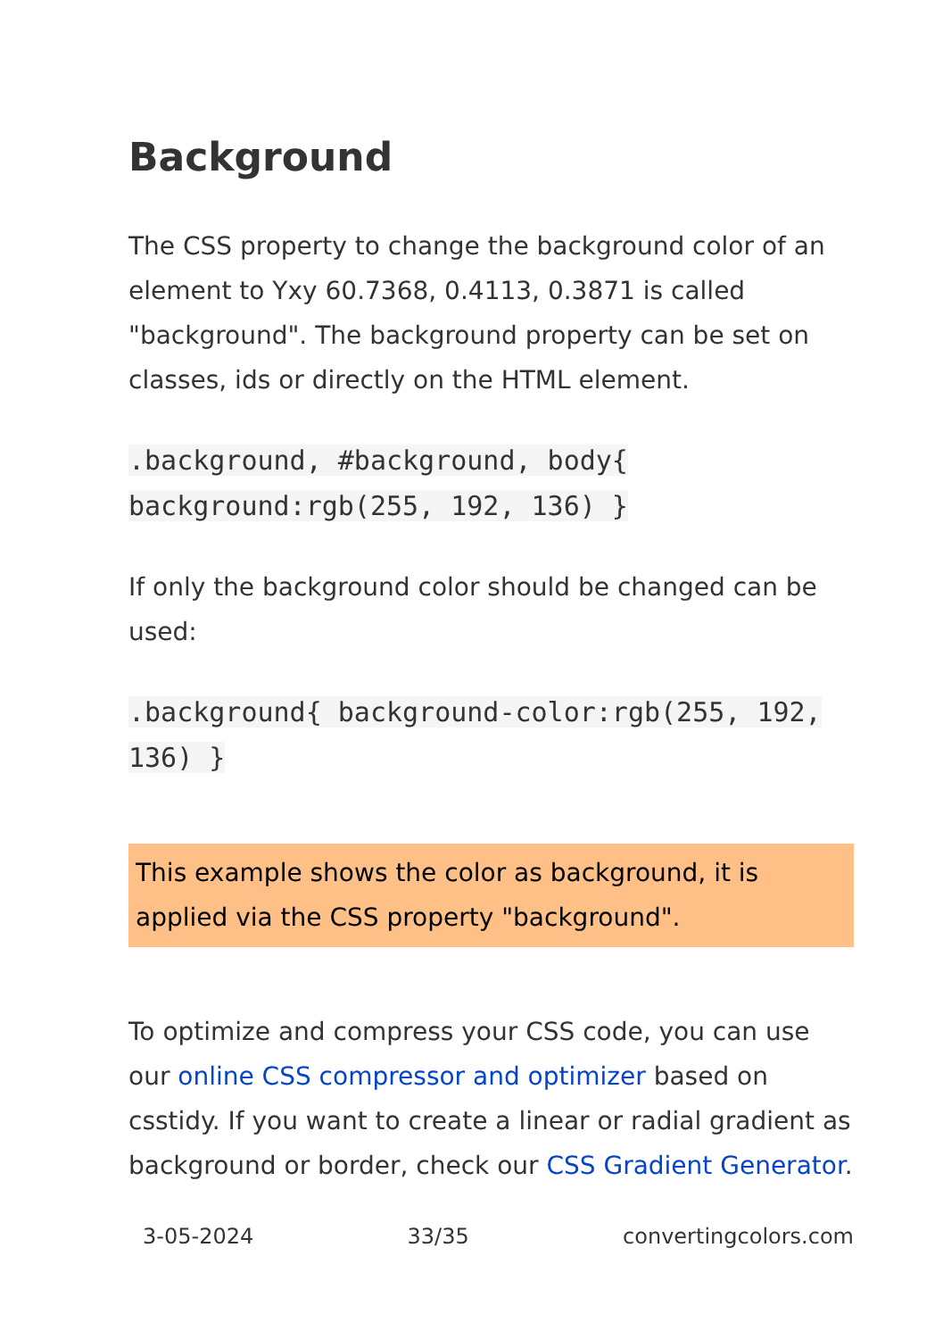Background
The CSS property to change the background color of an element to Yxy 60.7368, 0.4113, 0.3871 is called "background". The background property can be set on classes, ids or directly on the HTML element.
.background, #background, body{ background:rgb(255, 192, 136) }
If only the background color should be changed can be used:
.background{ background-color:rgb(255, 192, 136) }
This example shows the color as background, it is applied via the CSS property "background".
To optimize and compress your CSS code, you can use our online CSS compressor and optimizer based on csstidy. If you want to create a linear or radial gradient as background or border, check our CSS Gradient Generator.
3-05-2024 33/35 convertingcolors.com